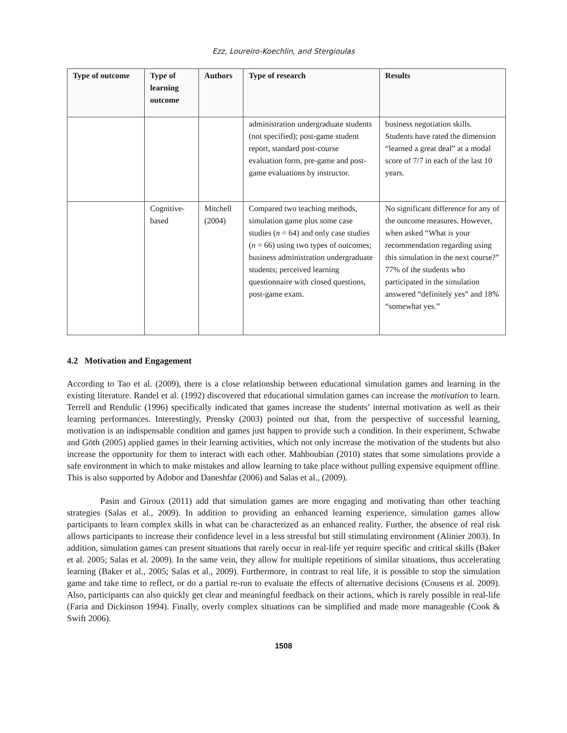Ezz, Loureiro-Koechlin, and Stergioulas
| Type of outcome | Type of learning outcome | Authors | Type of research | Results |
| --- | --- | --- | --- | --- |
| | | | administration undergraduate students (not specified); post-game student report, standard post-course evaluation form, pre-game and post-game evaluations by instructor. | business negotiation skills. Students have rated the dimension “learned a great deal” at a modal score of 7/7 in each of the last 10 years. |
| | Cognitive-based | Mitchell (2004) | Compared two teaching methods, simulation game plus some case studies ( n = 64) and only case studies ( n = 66) using two types of outcomes; business administration undergraduate students; perceived learning questionnaire with closed questions, post-game exam. | No significant difference for any of the outcome measures. However, when asked “What is your recommendation regarding using this simulation in the next course?” 77% of the students who participated in the simulation answered “definitely yes” and 18% “somewhat yes.” |
4.2 Motivation and Engagement
According to Tao et al. (2009), there is a close relationship between educational simulation games and learning in the existing literature. Randel et al. (1992) discovered that educational simulation games can increase the motivation to learn. Terrell and Rendulic (1996) specifically indicated that games increase the students’ internal motivation as well as their learning performances. Interestingly, Prensky (2003) pointed out that, from the perspective of successful learning, motivation is an indispensable condition and games just happen to provide such a condition. In their experiment, Schwabe and Göth (2005) applied games in their learning activities, which not only increase the motivation of the students but also increase the opportunity for them to interact with each other. Mahboubian (2010) states that some simulations provide a safe environment in which to make mistakes and allow learning to take place without pulling expensive equipment offline. This is also supported by Adobor and Daneshfar (2006) and Salas et al., (2009).
Pasin and Giroux (2011) add that simulation games are more engaging and motivating than other teaching strategies (Salas et al., 2009). In addition to providing an enhanced learning experience, simulation games allow participants to learn complex skills in what can be characterized as an enhanced reality. Further, the absence of real risk allows participants to increase their confidence level in a less stressful but still stimulating environment (Alinier 2003). In addition, simulation games can present situations that rarely occur in real-life yet require specific and critical skills (Baker et al. 2005; Salas et al. 2009). In the same vein, they allow for multiple repetitions of similar situations, thus accelerating learning (Baker et al., 2005; Salas et al., 2009). Furthermore, in contrast to real life, it is possible to stop the simulation game and take time to reflect, or do a partial re-run to evaluate the effects of alternative decisions (Cousens et al. 2009). Also, participants can also quickly get clear and meaningful feedback on their actions, which is rarely possible in real-life (Faria and Dickinson 1994). Finally, overly complex situations can be simplified and made more manageable (Cook & Swift 2006).
1508